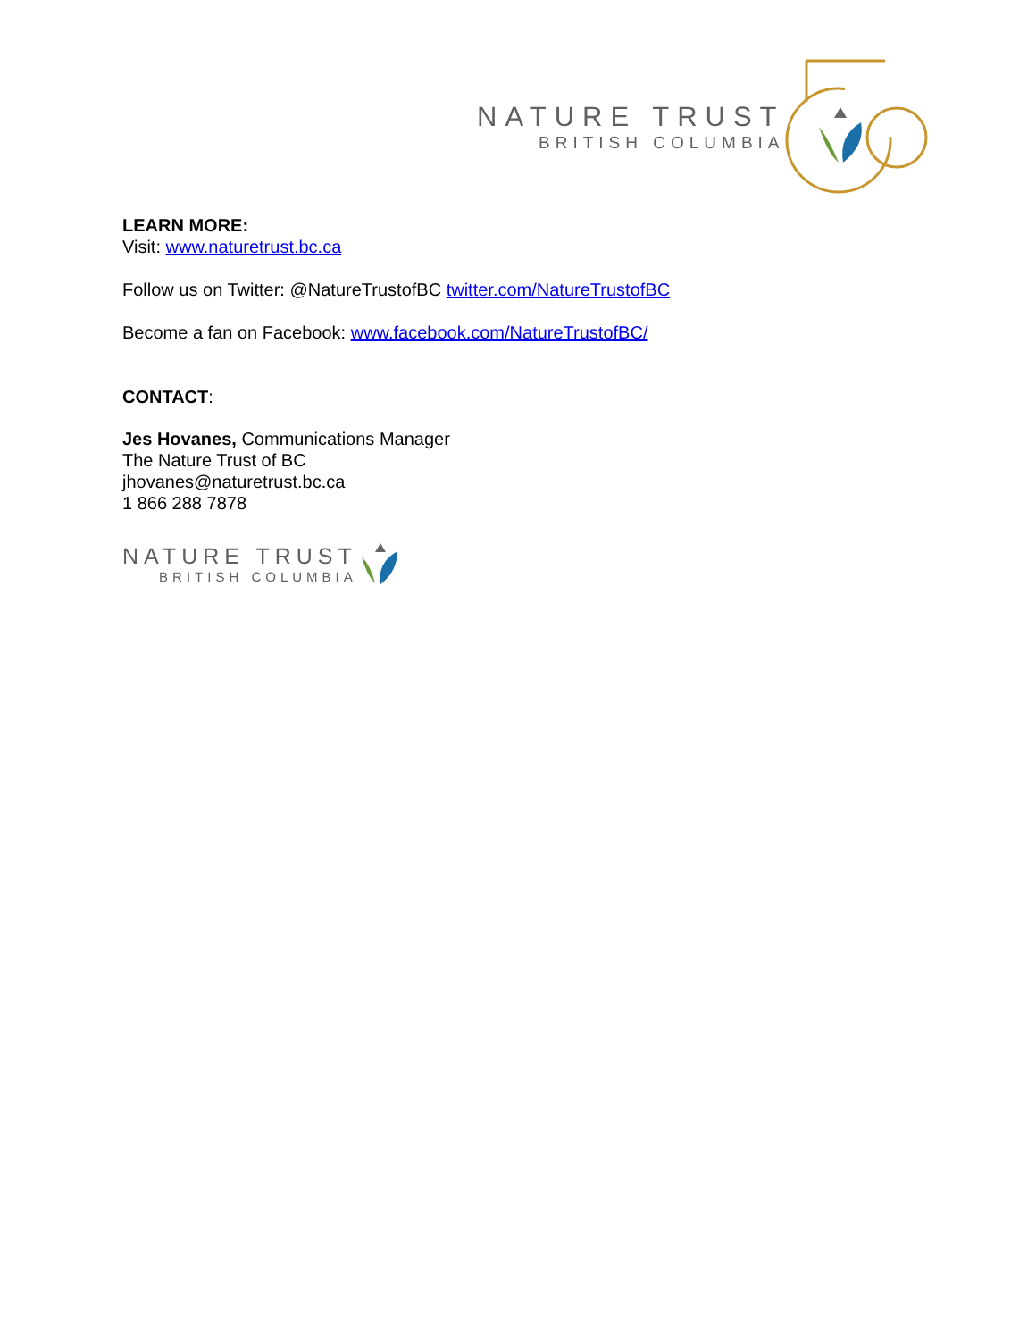NATURE TRUST
BRITISH COLUMBIA
LEARN MORE:
Visit: www.naturetrust.bc.ca
Follow us on Twitter: @NatureTrustofBC twitter.com/NatureTrustofBC
Become a fan on Facebook: www.facebook.com/NatureTrustofBC/
CONTACT:
Jes Hovanes, Communications Manager
The Nature Trust of BC
jhovanes@naturetrust.bc.ca
1 866 288 7878
NATURE TRUST
BRITISH COLUMBIA